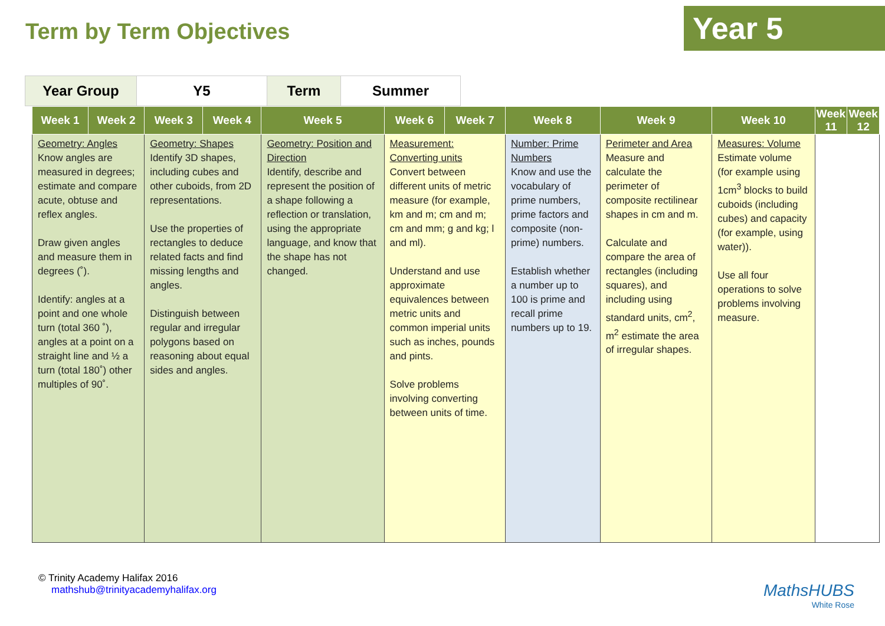Term by Term Objectives
Year 5
| Year Group | Y5 | Term | Summer |
| Week 1 | Week 2 | Week 3 | Week 4 | Week 5 | Week 6 | Week 7 | Week 8 | Week 9 | Week 10 | Week 11 | Week 12 |
| --- | --- | --- | --- | --- | --- | --- | --- | --- | --- | --- | --- |
| Geometry: Angles Know angles are measured in degrees; estimate and compare acute, obtuse and reflex angles. Draw given angles and measure them in degrees (˚). Identify: angles at a point and one whole turn (total 360 ˚), angles at a point on a straight line and ½ a turn (total 180˚) other multiples of 90˚. | | Geometry: Shapes Identify 3D shapes, including cubes and other cuboids, from 2D representations. Use the properties of rectangles to deduce related facts and find missing lengths and angles. Distinguish between regular and irregular polygons based on reasoning about equal sides and angles. | | Geometry: Position and Direction Identify, describe and represent the position of a shape following a reflection or translation, using the appropriate language, and know that the shape has not changed. | Measurement: Converting units Convert between different units of metric measure (for example, km and m; cm and m; cm and mm; g and kg; l and ml). Understand and use approximate equivalences between metric units and common imperial units such as inches, pounds and pints. Solve problems involving converting between units of time. | | Number: Prime Numbers Know and use the vocabulary of prime numbers, prime factors and composite (non-prime) numbers. Establish whether a number up to 100 is prime and recall prime numbers up to 19. | Perimeter and Area Measure and calculate the perimeter of composite rectilinear shapes in cm and m. Calculate and compare the area of rectangles (including squares), and including using standard units, cm<sup>2</sup>, m<sup>2</sup> estimate the area of irregular shapes. | Measures: Volume Estimate volume (for example using 1cm<sup>3</sup> blocks to build cuboids (including cubes) and capacity (for example, using water)). Use all four operations to solve problems involving measure. | | |
© Trinity Academy Halifax 2016
mathshub@trinityacademyhalifax.org
MathsHUBS
White Rose